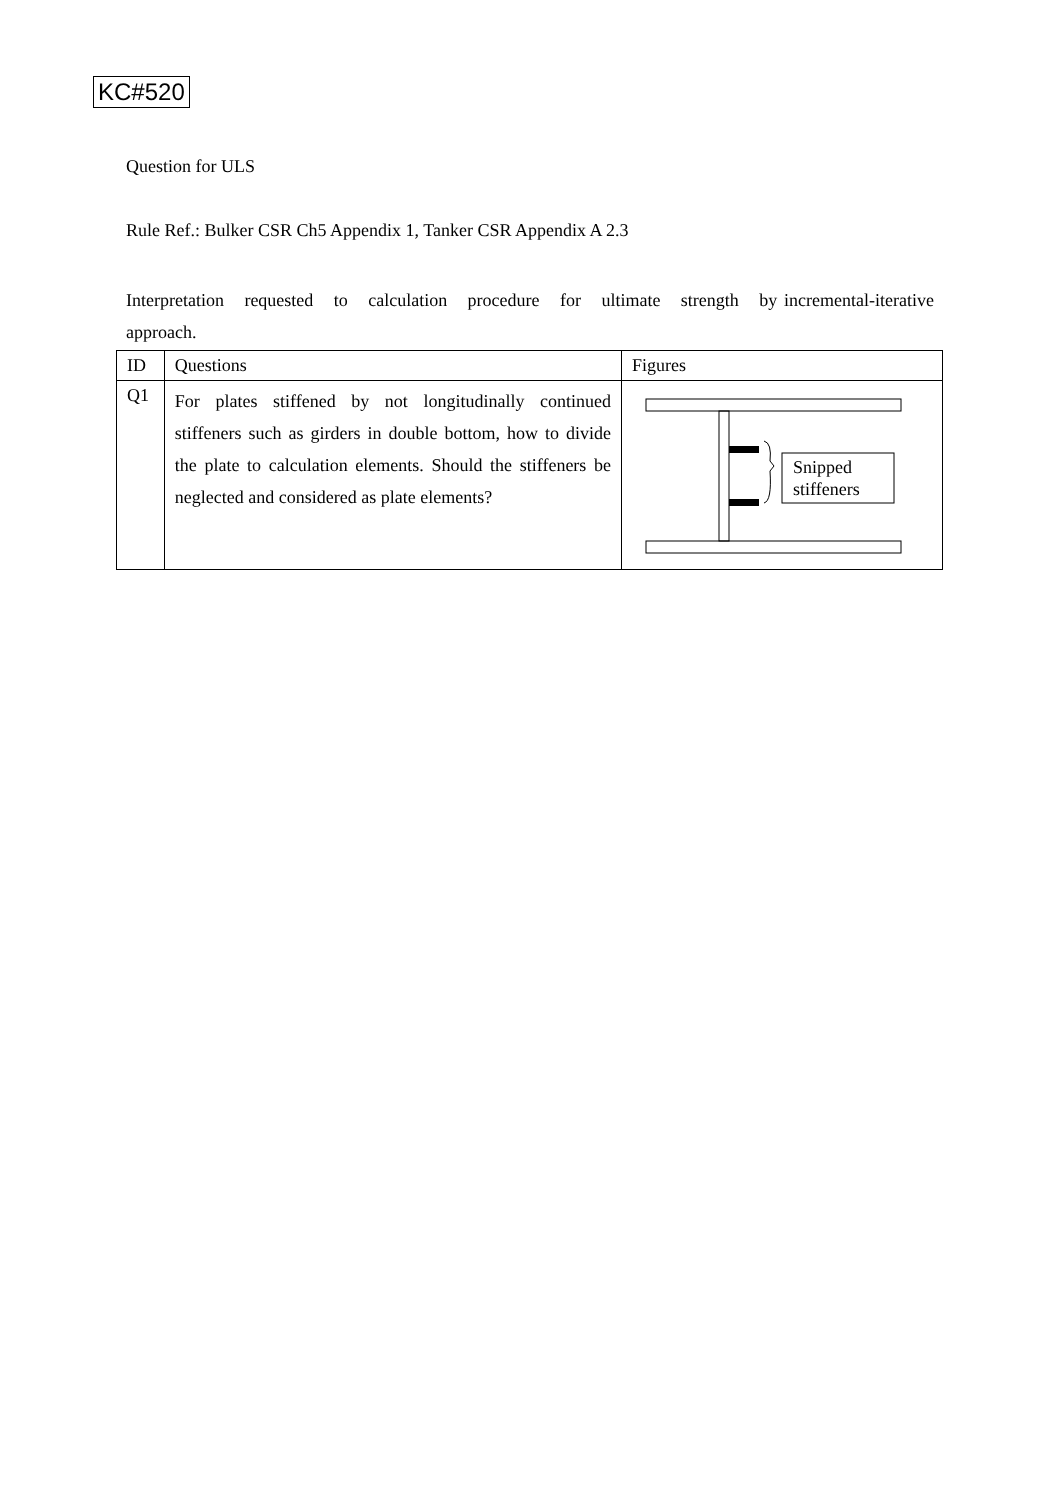KC#520
Question for ULS
Rule Ref.: Bulker CSR Ch5 Appendix 1, Tanker CSR Appendix A 2.3
Interpretation requested to calculation procedure for ultimate strength by incremental-iterative approach.
| ID | Questions | Figures |
| --- | --- | --- |
| Q1 | For plates stiffened by not longitudinally continued stiffeners such as girders in double bottom, how to divide the plate to calculation elements. Should the stiffeners be neglected and considered as plate elements? | Snipped stiffeners |